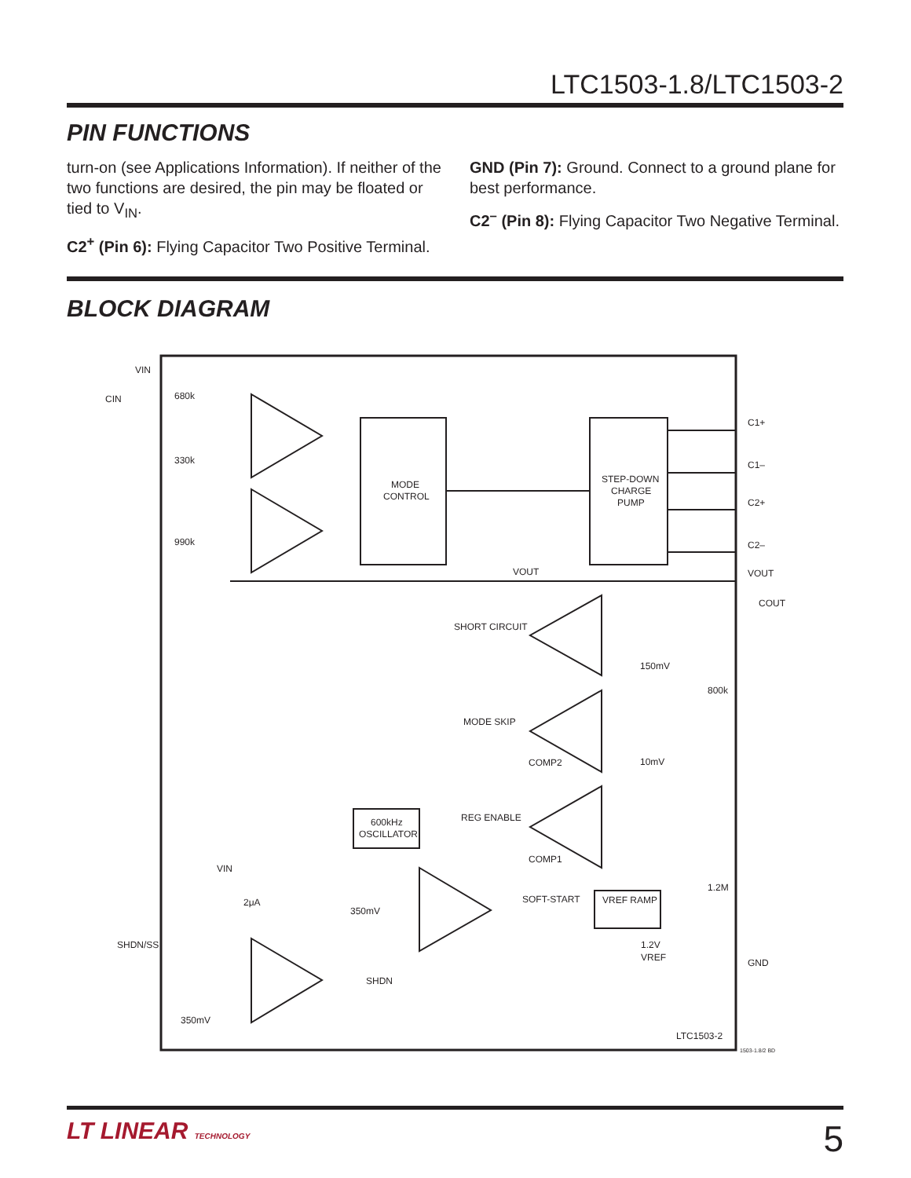LTC1503-1.8/LTC1503-2
PIN FUNCTIONS
turn-on (see Applications Information). If neither of the two functions are desired, the pin may be floated or tied to V<sub>IN</sub>.
C2<sup>+</sup> (Pin 6): Flying Capacitor Two Positive Terminal.
GND (Pin 7): Ground. Connect to a ground plane for best performance.
C2<sup>–</sup> (Pin 8): Flying Capacitor Two Negative Terminal.
BLOCK DIAGRAM
VIN
CIN
680k
330k
990k
MODE
CONTROL
STEP-DOWN
CHARGE
PUMP
C1+
C1–
C2+
C2–
VOUT
COUT
VOUT
SHORT CIRCUIT
150mV
800k
MODE SKIP
COMP2
10mV
REG ENABLE
600kHz
OSCILLATOR
COMP1
VIN
2μA
350mV
SOFT-START
VREF RAMP
1.2M
1.2V
VREF
GND
SHDN/SS
SHDN
350mV
LTC1503-2
1503-1.8/2 BD
LT LINEAR TECHNOLOGY 5